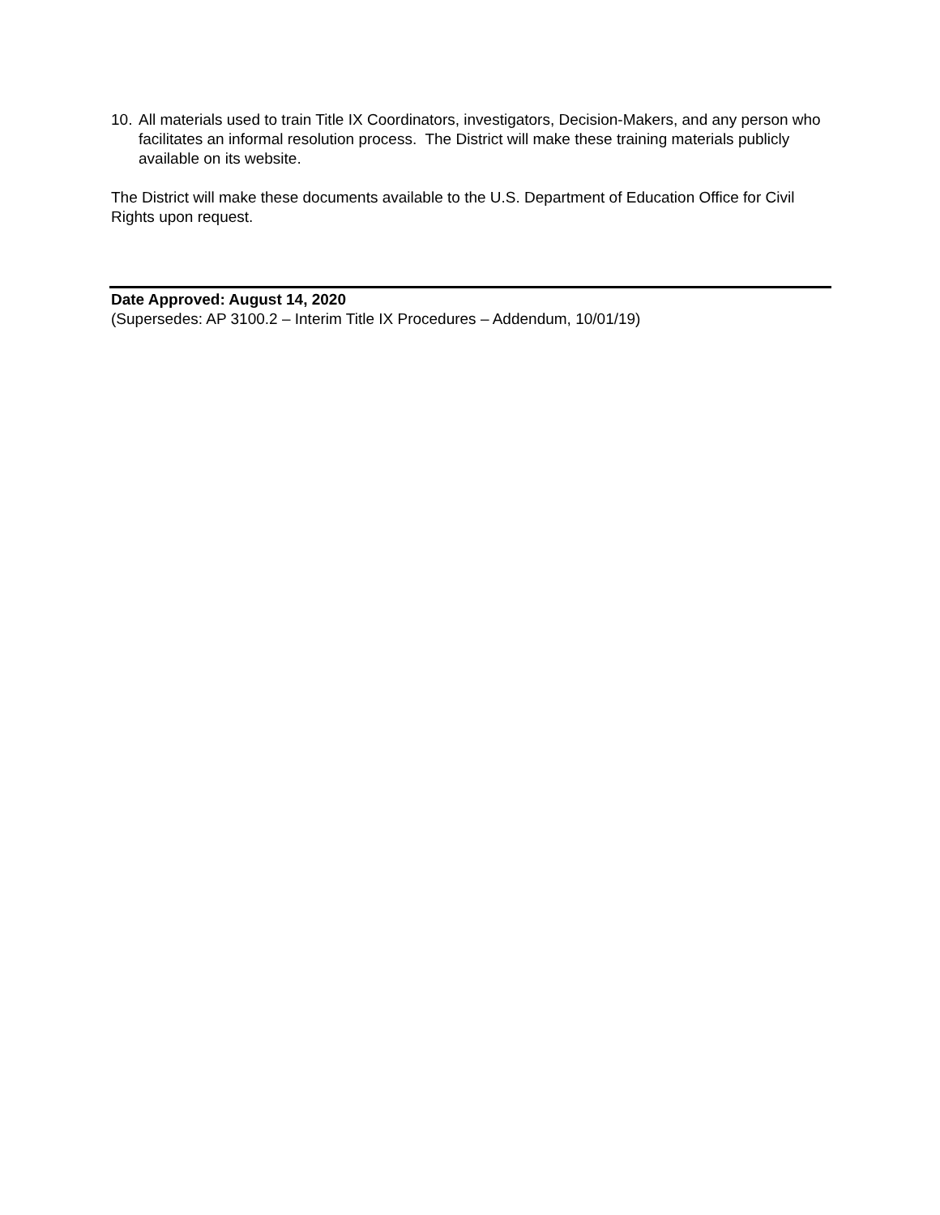10. All materials used to train Title IX Coordinators, investigators, Decision-Makers, and any person who facilitates an informal resolution process. The District will make these training materials publicly available on its website.
The District will make these documents available to the U.S. Department of Education Office for Civil Rights upon request.
Date Approved: August 14, 2020
(Supersedes: AP 3100.2 – Interim Title IX Procedures – Addendum, 10/01/19)